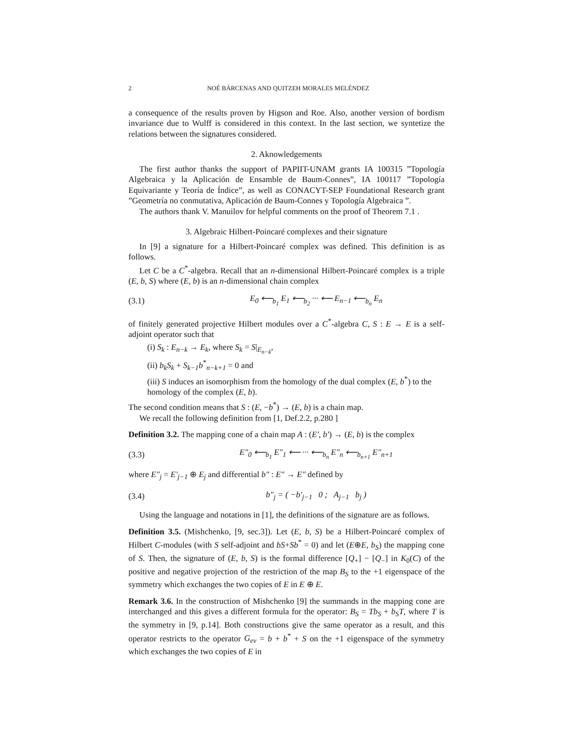2 NOÉ BÁRCENAS AND QUITZEH MORALES MELÉNDEZ
a consequence of the results proven by Higson and Roe. Also, another version of bordism invariance due to Wulff is considered in this context. In the last section, we syntetize the relations between the signatures considered.
2. Aknowledgements
The first author thanks the support of PAPIIT-UNAM grants IA 100315 ”Topología Algebraica y la Aplicación de Ensamble de Baum-Connes”, IA 100117 ”Topología Equivariante y Teoría de Índice”, as well as CONACYT-SEP Foundational Research grant ”Geometría no conmutativa, Aplicación de Baum-Connes y Topología Algebraica ”.
The authors thank V. Manuilov for helpful comments on the proof of Theorem 7.1 .
3. Algebraic Hilbert-Poincaré complexes and their signature
In [9] a signature for a Hilbert-Poincaré complex was defined. This definition is as follows.
Let C be a C<sup>*</sup>-algebra. Recall that an n-dimensional Hilbert-Poincaré complex is a triple (E, b, S) where (E, b) is an n-dimensional chain complex
(3.1) E<sub>0</sub> ⟵<sub>b<sub>1</sub></sub> E<sub>1</sub> ⟵<sub>b<sub>2</sub></sub> ··· ⟵ E<sub>n−1</sub> ⟵<sub>b<sub>n</sub></sub> E<sub>n</sub>
of finitely generated projective Hilbert modules over a C<sup>*</sup>-algebra C, S : E → E is a self-adjoint operator such that
(i) S<sub>k</sub> : E<sub>n−k</sub> → E<sub>k</sub>, where S<sub>k</sub> = S|<sub>E<sub>n−k</sub></sub>,
(ii) b<sub>k</sub>S<sub>k</sub> + S<sub>k−1</sub>b<sup>*</sup><sub>n−k+1</sub> = 0 and
(iii) S induces an isomorphism from the homology of the dual complex (E, b<sup>*</sup>) to the homology of the complex (E, b).
The second condition means that S : (E, −b<sup>*</sup>) → (E, b) is a chain map.
We recall the following definition from [1, Def.2.2, p.280 ]
Definition 3.2. The mapping cone of a chain map A : (E′, b′) → (E, b) is the complex
(3.3) E″<sub>0</sub> ⟵<sub>b<sub>1</sub></sub> E″<sub>1</sub> ⟵ ··· ⟵<sub>b<sub>n</sub></sub> E″<sub>n</sub> ⟵<sub>b<sub>n+1</sub></sub> E″<sub>n+1</sub>
where E″<sub>j</sub> = E′<sub>j−1</sub> ⊕ E<sub>j</sub> and differential b″ : E″ → E″ defined by
(3.4) b″<sub>j</sub> = ( −b′<sub>j−1</sub> 0 ; A<sub>j−1</sub> b<sub>j</sub> )
Using the language and notations in [1], the definitions of the signature are as follows.
Definition 3.5. (Mishchenko, [9, sec.3]). Let (E, b, S) be a Hilbert-Poincaré complex of Hilbert C-modules (with S self-adjoint and bS+Sb<sup>*</sup> = 0) and let (E⊕E, b<sub>S</sub>) the mapping cone of S. Then, the signature of (E, b, S) is the formal difference [Q<sub>+</sub>] − [Q<sub>−</sub>] in K<sub>0</sub>(C) of the positive and negative projection of the restriction of the map B<sub>S</sub> to the +1 eigenspace of the symmetry which exchanges the two copies of E in E ⊕ E.
Remark 3.6. In the construction of Mishchenko [9] the summands in the mapping cone are interchanged and this gives a different formula for the operator: B<sub>S</sub> = Tb<sub>S</sub> + b<sub>S</sub>T, where T is the symmetry in [9, p.14]. Both constructions give the same operator as a result, and this operator restricts to the operator G<sub>ev</sub> = b + b<sup>*</sup> + S on the +1 eigenspace of the symmetry which exchanges the two copies of E in